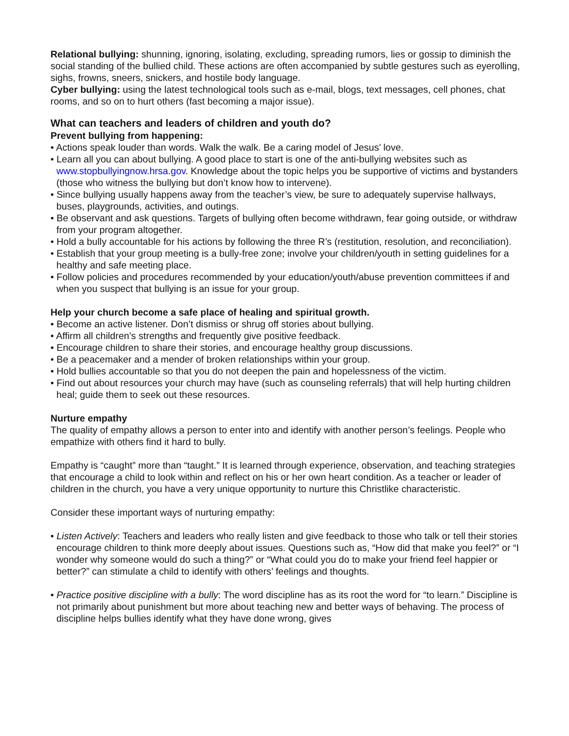Relational bullying: shunning, ignoring, isolating, excluding, spreading rumors, lies or gossip to diminish the social standing of the bullied child. These actions are often accompanied by subtle gestures such as eyerolling, sighs, frowns, sneers, snickers, and hostile body language.
Cyber bullying: using the latest technological tools such as e-mail, blogs, text messages, cell phones, chat rooms, and so on to hurt others (fast becoming a major issue).
What can teachers and leaders of children and youth do?
Prevent bullying from happening:
• Actions speak louder than words. Walk the walk. Be a caring model of Jesus’ love.
• Learn all you can about bullying. A good place to start is one of the anti-bullying websites such as www.stopbullyingnow.hrsa.gov. Knowledge about the topic helps you be supportive of victims and bystanders (those who witness the bullying but don’t know how to intervene).
• Since bullying usually happens away from the teacher’s view, be sure to adequately supervise hallways, buses, playgrounds, activities, and outings.
• Be observant and ask questions. Targets of bullying often become withdrawn, fear going outside, or withdraw from your program altogether.
• Hold a bully accountable for his actions by following the three R’s (restitution, resolution, and reconciliation).
• Establish that your group meeting is a bully-free zone; involve your children/youth in setting guidelines for a healthy and safe meeting place.
• Follow policies and procedures recommended by your education/youth/abuse prevention committees if and when you suspect that bullying is an issue for your group.
Help your church become a safe place of healing and spiritual growth.
• Become an active listener. Don’t dismiss or shrug off stories about bullying.
• Affirm all children’s strengths and frequently give positive feedback.
• Encourage children to share their stories, and encourage healthy group discussions.
• Be a peacemaker and a mender of broken relationships within your group.
• Hold bullies accountable so that you do not deepen the pain and hopelessness of the victim.
• Find out about resources your church may have (such as counseling referrals) that will help hurting children heal; guide them to seek out these resources.
Nurture empathy
The quality of empathy allows a person to enter into and identify with another person’s feelings. People who empathize with others find it hard to bully.
Empathy is “caught” more than “taught.” It is learned through experience, observation, and teaching strategies that encourage a child to look within and reflect on his or her own heart condition. As a teacher or leader of children in the church, you have a very unique opportunity to nurture this Christlike characteristic.
Consider these important ways of nurturing empathy:
• Listen Actively: Teachers and leaders who really listen and give feedback to those who talk or tell their stories encourage children to think more deeply about issues. Questions such as, “How did that make you feel?” or “I wonder why someone would do such a thing?” or “What could you do to make your friend feel happier or better?” can stimulate a child to identify with others’ feelings and thoughts.
• Practice positive discipline with a bully: The word discipline has as its root the word for “to learn.” Discipline is not primarily about punishment but more about teaching new and better ways of behaving. The process of discipline helps bullies identify what they have done wrong, gives